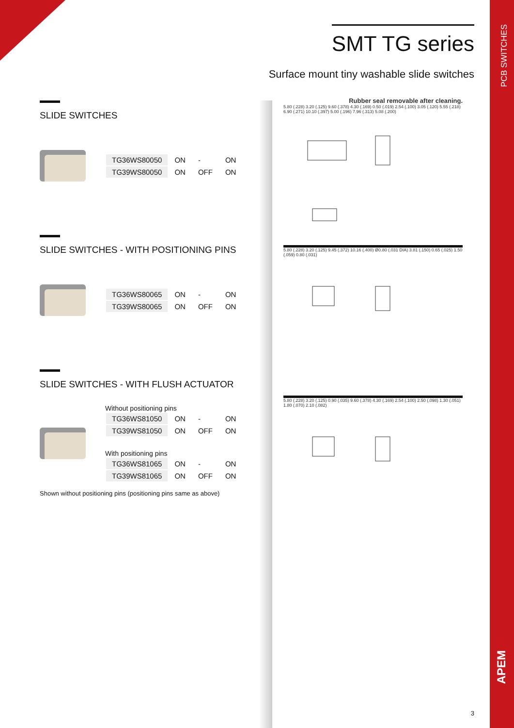PCB SWITCHES
APEM
SMT TG series
Surface mount tiny washable slide switches
SLIDE SWITCHES
| TG36WS80050 | ON | - | ON |
| TG39WS80050 | ON | OFF | ON |
SLIDE SWITCHES - WITH POSITIONING PINS
| TG36WS80065 | ON | - | ON |
| TG39WS80065 | ON | OFF | ON |
SLIDE SWITCHES - WITH FLUSH ACTUATOR
Without positioning pins
| TG36WS81050 | ON | - | ON |
| TG39WS81050 | ON | OFF | ON |
With positioning pins
| TG36WS81065 | ON | - | ON |
| TG39WS81065 | ON | OFF | ON |
Shown without positioning pins (positioning pins same as above)
Rubber seal removable after cleaning.
5.80 (.228) 3.20 (.125) 9.60 (.378) 4.30 (.169) 0.50 (.019) 2.54 (.100) 3.05 (.120) 5.55 (.218) 6.90 (.271) 10.10 (.397) 5.00 (.196) 7.96 (.313) 5.08 (.200)
5.80 (.228) 3.20 (.125) 9.45 (.372) 10.16 (.400) Ø0.80 (.031 DIA) 3.81 (.150) 0.65 (.025) 1.50 (.059) 0.80 (.031)
5.80 (.228) 3.20 (.125) 0.90 (.035) 9.60 (.378) 4.30 (.169) 2.54 (.100) 2.50 (.098) 1.30 (.051) 1.80 (.070) 2.10 (.082)
3